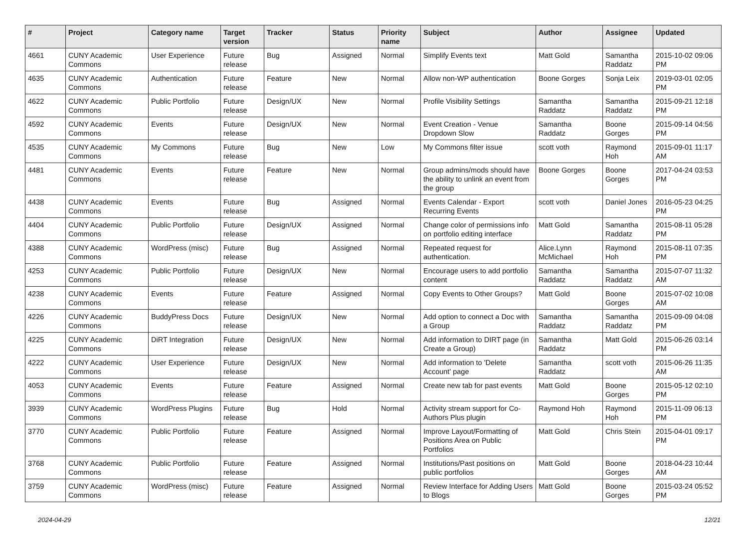| # | Project | Category name | Target version | Tracker | Status | Priority name | Subject | Author | Assignee | Updated |
| --- | --- | --- | --- | --- | --- | --- | --- | --- | --- | --- |
| 4661 | CUNY Academic Commons | User Experience | Future release | Bug | Assigned | Normal | Simplify Events text | Matt Gold | Samantha Raddatz | 2015-10-02 09:06 PM |
| 4635 | CUNY Academic Commons | Authentication | Future release | Feature | New | Normal | Allow non-WP authentication | Boone Gorges | Sonja Leix | 2019-03-01 02:05 PM |
| 4622 | CUNY Academic Commons | Public Portfolio | Future release | Design/UX | New | Normal | Profile Visibility Settings | Samantha Raddatz | Samantha Raddatz | 2015-09-21 12:18 PM |
| 4592 | CUNY Academic Commons | Events | Future release | Design/UX | New | Normal | Event Creation - Venue Dropdown Slow | Samantha Raddatz | Boone Gorges | 2015-09-14 04:56 PM |
| 4535 | CUNY Academic Commons | My Commons | Future release | Bug | New | Low | My Commons filter issue | scott voth | Raymond Hoh | 2015-09-01 11:17 AM |
| 4481 | CUNY Academic Commons | Events | Future release | Feature | New | Normal | Group admins/mods should have the ability to unlink an event from the group | Boone Gorges | Boone Gorges | 2017-04-24 03:53 PM |
| 4438 | CUNY Academic Commons | Events | Future release | Bug | Assigned | Normal | Events Calendar - Export Recurring Events | scott voth | Daniel Jones | 2016-05-23 04:25 PM |
| 4404 | CUNY Academic Commons | Public Portfolio | Future release | Design/UX | Assigned | Normal | Change color of permissions info on portfolio editing interface | Matt Gold | Samantha Raddatz | 2015-08-11 05:28 PM |
| 4388 | CUNY Academic Commons | WordPress (misc) | Future release | Bug | Assigned | Normal | Repeated request for authentication. | Alice.Lynn McMichael | Raymond Hoh | 2015-08-11 07:35 PM |
| 4253 | CUNY Academic Commons | Public Portfolio | Future release | Design/UX | New | Normal | Encourage users to add portfolio content | Samantha Raddatz | Samantha Raddatz | 2015-07-07 11:32 AM |
| 4238 | CUNY Academic Commons | Events | Future release | Feature | Assigned | Normal | Copy Events to Other Groups? | Matt Gold | Boone Gorges | 2015-07-02 10:08 AM |
| 4226 | CUNY Academic Commons | BuddyPress Docs | Future release | Design/UX | New | Normal | Add option to connect a Doc with a Group | Samantha Raddatz | Samantha Raddatz | 2015-09-09 04:08 PM |
| 4225 | CUNY Academic Commons | DiRT Integration | Future release | Design/UX | New | Normal | Add information to DIRT page (in Create a Group) | Samantha Raddatz | Matt Gold | 2015-06-26 03:14 PM |
| 4222 | CUNY Academic Commons | User Experience | Future release | Design/UX | New | Normal | Add information to 'Delete Account' page | Samantha Raddatz | scott voth | 2015-06-26 11:35 AM |
| 4053 | CUNY Academic Commons | Events | Future release | Feature | Assigned | Normal | Create new tab for past events | Matt Gold | Boone Gorges | 2015-05-12 02:10 PM |
| 3939 | CUNY Academic Commons | WordPress Plugins | Future release | Bug | Hold | Normal | Activity stream support for Co-Authors Plus plugin | Raymond Hoh | Raymond Hoh | 2015-11-09 06:13 PM |
| 3770 | CUNY Academic Commons | Public Portfolio | Future release | Feature | Assigned | Normal | Improve Layout/Formatting of Positions Area on Public Portfolios | Matt Gold | Chris Stein | 2015-04-01 09:17 PM |
| 3768 | CUNY Academic Commons | Public Portfolio | Future release | Feature | Assigned | Normal | Institutions/Past positions on public portfolios | Matt Gold | Boone Gorges | 2018-04-23 10:44 AM |
| 3759 | CUNY Academic Commons | WordPress (misc) | Future release | Feature | Assigned | Normal | Review Interface for Adding Users to Blogs | Matt Gold | Boone Gorges | 2015-03-24 05:52 PM |
2024-04-29 12/21